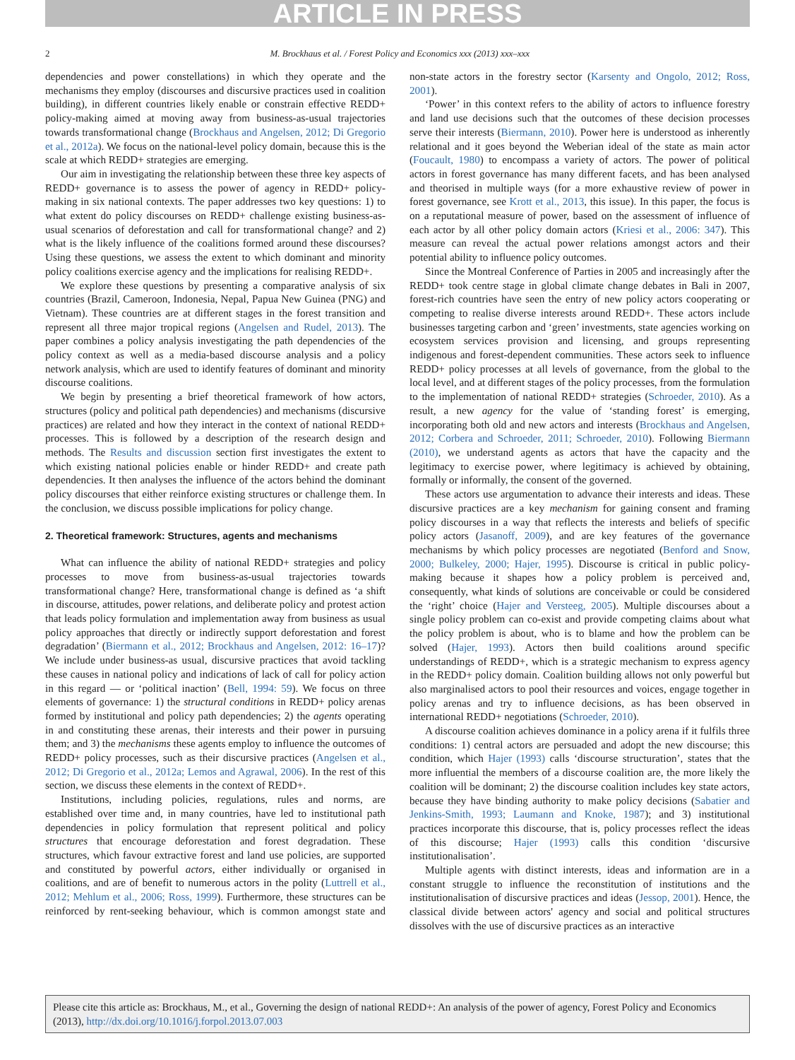ARTICLE IN PRESS
2 M. Brockhaus et al. / Forest Policy and Economics xxx (2013) xxx–xxx
dependencies and power constellations) in which they operate and the mechanisms they employ (discourses and discursive practices used in coalition building), in different countries likely enable or constrain effective REDD+ policy-making aimed at moving away from business-as-usual trajectories towards transformational change (Brockhaus and Angelsen, 2012; Di Gregorio et al., 2012a). We focus on the national-level policy domain, because this is the scale at which REDD+ strategies are emerging.
Our aim in investigating the relationship between these three key aspects of REDD+ governance is to assess the power of agency in REDD+ policy-making in six national contexts. The paper addresses two key questions: 1) to what extent do policy discourses on REDD+ challenge existing business-as-usual scenarios of deforestation and call for transformational change? and 2) what is the likely influence of the coalitions formed around these discourses? Using these questions, we assess the extent to which dominant and minority policy coalitions exercise agency and the implications for realising REDD+.
We explore these questions by presenting a comparative analysis of six countries (Brazil, Cameroon, Indonesia, Nepal, Papua New Guinea (PNG) and Vietnam). These countries are at different stages in the forest transition and represent all three major tropical regions (Angelsen and Rudel, 2013). The paper combines a policy analysis investigating the path dependencies of the policy context as well as a media-based discourse analysis and a policy network analysis, which are used to identify features of dominant and minority discourse coalitions.
We begin by presenting a brief theoretical framework of how actors, structures (policy and political path dependencies) and mechanisms (discursive practices) are related and how they interact in the context of national REDD+ processes. This is followed by a description of the research design and methods. The Results and discussion section first investigates the extent to which existing national policies enable or hinder REDD+ and create path dependencies. It then analyses the influence of the actors behind the dominant policy discourses that either reinforce existing structures or challenge them. In the conclusion, we discuss possible implications for policy change.
2. Theoretical framework: Structures, agents and mechanisms
What can influence the ability of national REDD+ strategies and policy processes to move from business-as-usual trajectories towards transformational change? Here, transformational change is defined as ‘a shift in discourse, attitudes, power relations, and deliberate policy and protest action that leads policy formulation and implementation away from business as usual policy approaches that directly or indirectly support deforestation and forest degradation’ (Biermann et al., 2012; Brockhaus and Angelsen, 2012: 16–17)? We include under business-as usual, discursive practices that avoid tackling these causes in national policy and indications of lack of call for policy action in this regard — or ‘political inaction’ (Bell, 1994: 59). We focus on three elements of governance: 1) the structural conditions in REDD+ policy arenas formed by institutional and policy path dependencies; 2) the agents operating in and constituting these arenas, their interests and their power in pursuing them; and 3) the mechanisms these agents employ to influence the outcomes of REDD+ policy processes, such as their discursive practices (Angelsen et al., 2012; Di Gregorio et al., 2012a; Lemos and Agrawal, 2006). In the rest of this section, we discuss these elements in the context of REDD+.
Institutions, including policies, regulations, rules and norms, are established over time and, in many countries, have led to institutional path dependencies in policy formulation that represent political and policy structures that encourage deforestation and forest degradation. These structures, which favour extractive forest and land use policies, are supported and constituted by powerful actors, either individually or organised in coalitions, and are of benefit to numerous actors in the polity (Luttrell et al., 2012; Mehlum et al., 2006; Ross, 1999). Furthermore, these structures can be reinforced by rent-seeking behaviour, which is common amongst state and non-state actors in the forestry sector (Karsenty and Ongolo, 2012; Ross, 2001).
‘Power’ in this context refers to the ability of actors to influence forestry and land use decisions such that the outcomes of these decision processes serve their interests (Biermann, 2010). Power here is understood as inherently relational and it goes beyond the Weberian ideal of the state as main actor (Foucault, 1980) to encompass a variety of actors. The power of political actors in forest governance has many different facets, and has been analysed and theorised in multiple ways (for a more exhaustive review of power in forest governance, see Krott et al., 2013, this issue). In this paper, the focus is on a reputational measure of power, based on the assessment of influence of each actor by all other policy domain actors (Kriesi et al., 2006: 347). This measure can reveal the actual power relations amongst actors and their potential ability to influence policy outcomes.
Since the Montreal Conference of Parties in 2005 and increasingly after the REDD+ took centre stage in global climate change debates in Bali in 2007, forest-rich countries have seen the entry of new policy actors cooperating or competing to realise diverse interests around REDD+. These actors include businesses targeting carbon and ‘green’ investments, state agencies working on ecosystem services provision and licensing, and groups representing indigenous and forest-dependent communities. These actors seek to influence REDD+ policy processes at all levels of governance, from the global to the local level, and at different stages of the policy processes, from the formulation to the implementation of national REDD+ strategies (Schroeder, 2010). As a result, a new agency for the value of ‘standing forest’ is emerging, incorporating both old and new actors and interests (Brockhaus and Angelsen, 2012; Corbera and Schroeder, 2011; Schroeder, 2010). Following Biermann (2010), we understand agents as actors that have the capacity and the legitimacy to exercise power, where legitimacy is achieved by obtaining, formally or informally, the consent of the governed.
These actors use argumentation to advance their interests and ideas. These discursive practices are a key mechanism for gaining consent and framing policy discourses in a way that reflects the interests and beliefs of specific policy actors (Jasanoff, 2009), and are key features of the governance mechanisms by which policy processes are negotiated (Benford and Snow, 2000; Bulkeley, 2000; Hajer, 1995). Discourse is critical in public policy-making because it shapes how a policy problem is perceived and, consequently, what kinds of solutions are conceivable or could be considered the ‘right’ choice (Hajer and Versteeg, 2005). Multiple discourses about a single policy problem can co-exist and provide competing claims about what the policy problem is about, who is to blame and how the problem can be solved (Hajer, 1993). Actors then build coalitions around specific understandings of REDD+, which is a strategic mechanism to express agency in the REDD+ policy domain. Coalition building allows not only powerful but also marginalised actors to pool their resources and voices, engage together in policy arenas and try to influence decisions, as has been observed in international REDD+ negotiations (Schroeder, 2010).
A discourse coalition achieves dominance in a policy arena if it fulfils three conditions: 1) central actors are persuaded and adopt the new discourse; this condition, which Hajer (1993) calls ‘discourse structuration’, states that the more influential the members of a discourse coalition are, the more likely the coalition will be dominant; 2) the discourse coalition includes key state actors, because they have binding authority to make policy decisions (Sabatier and Jenkins-Smith, 1993; Laumann and Knoke, 1987); and 3) institutional practices incorporate this discourse, that is, policy processes reflect the ideas of this discourse; Hajer (1993) calls this condition ‘discursive institutionalisation’.
Multiple agents with distinct interests, ideas and information are in a constant struggle to influence the reconstitution of institutions and the institutionalisation of discursive practices and ideas (Jessop, 2001). Hence, the classical divide between actors' agency and social and political structures dissolves with the use of discursive practices as an interactive
Please cite this article as: Brockhaus, M., et al., Governing the design of national REDD+: An analysis of the power of agency, Forest Policy and Economics (2013), http://dx.doi.org/10.1016/j.forpol.2013.07.003